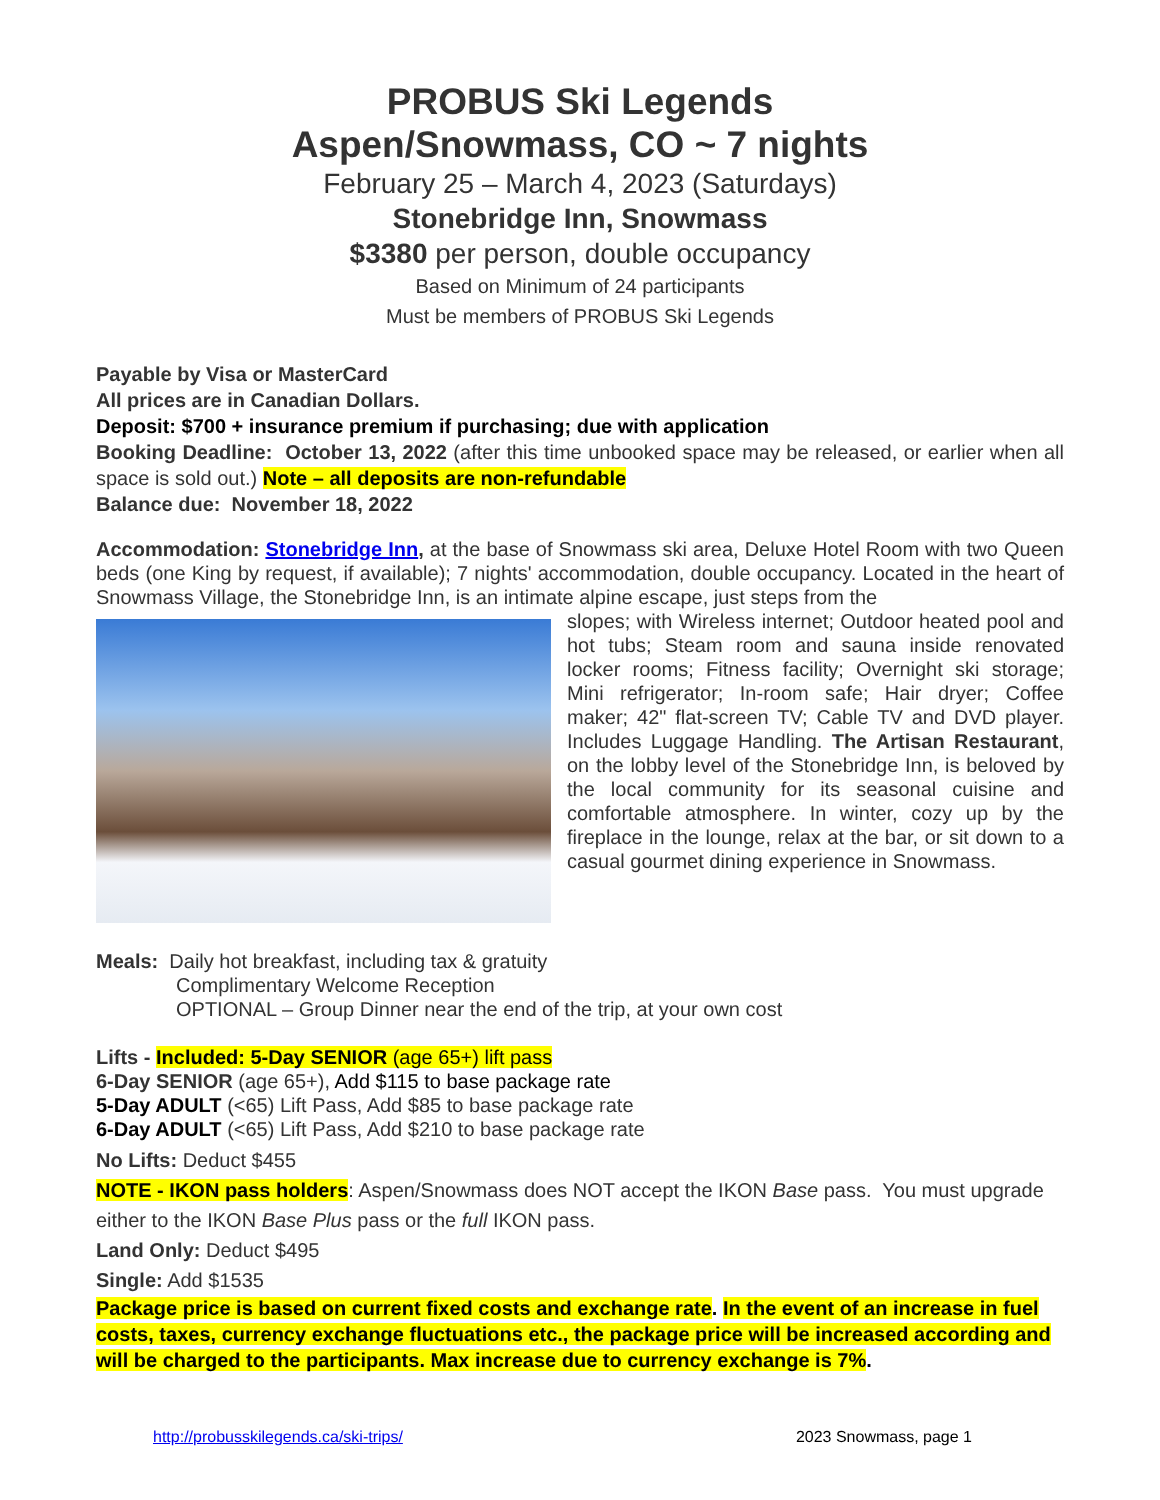PROBUS Ski Legends
Aspen/Snowmass, CO ~ 7 nights
February 25 – March 4, 2023 (Saturdays)
Stonebridge Inn, Snowmass
$3380 per person, double occupancy
Based on Minimum of 24 participants
Must be members of PROBUS Ski Legends
Payable by Visa or MasterCard
All prices are in Canadian Dollars.
Deposit: $700 + insurance premium if purchasing; due with application
Booking Deadline: October 13, 2022 (after this time unbooked space may be released, or earlier when all space is sold out.) Note – all deposits are non-refundable
Balance due: November 18, 2022
Accommodation: Stonebridge Inn, at the base of Snowmass ski area, Deluxe Hotel Room with two Queen beds (one King by request, if available); 7 nights' accommodation, double occupancy. Located in the heart of Snowmass Village, the Stonebridge Inn, is an intimate alpine escape, just steps from the
slopes; with Wireless internet; Outdoor heated pool and hot tubs; Steam room and sauna inside renovated locker rooms; Fitness facility; Overnight ski storage; Mini refrigerator; In-room safe; Hair dryer; Coffee maker; 42" flat-screen TV; Cable TV and DVD player. Includes Luggage Handling. The Artisan Restaurant, on the lobby level of the Stonebridge Inn, is beloved by the local community for its seasonal cuisine and comfortable atmosphere. In winter, cozy up by the fireplace in the lounge, relax at the bar, or sit down to a casual gourmet dining experience in Snowmass.
Meals: Daily hot breakfast, including tax & gratuity
Complimentary Welcome Reception
OPTIONAL – Group Dinner near the end of the trip, at your own cost
Lifts - Included: 5-Day SENIOR (age 65+) lift pass
6-Day SENIOR (age 65+), Add $115 to base package rate
5-Day ADULT (<65) Lift Pass, Add $85 to base package rate
6-Day ADULT (<65) Lift Pass, Add $210 to base package rate
No Lifts: Deduct $455
NOTE - IKON pass holders: Aspen/Snowmass does NOT accept the IKON Base pass. You must upgrade either to the IKON Base Plus pass or the full IKON pass.
Land Only: Deduct $495
Single: Add $1535
Package price is based on current fixed costs and exchange rate. In the event of an increase in fuel costs, taxes, currency exchange fluctuations etc., the package price will be increased according and will be charged to the participants. Max increase due to currency exchange is 7%.
http://probusskilegends.ca/ski-trips/ 2023 Snowmass, page 1